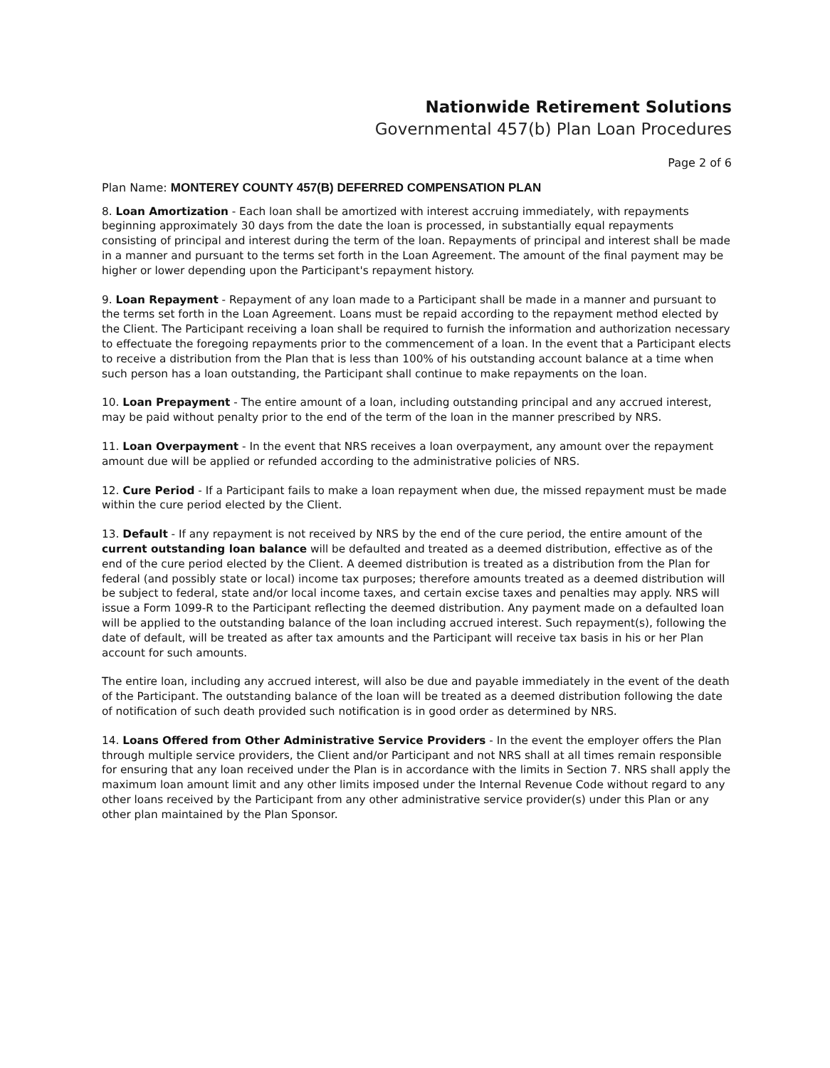Nationwide Retirement Solutions
Governmental 457(b) Plan Loan Procedures
Page 2 of 6
Plan Name: MONTEREY COUNTY 457(B) DEFERRED COMPENSATION PLAN
8. Loan Amortization - Each loan shall be amortized with interest accruing immediately, with repayments beginning approximately 30 days from the date the loan is processed, in substantially equal repayments consisting of principal and interest during the term of the loan. Repayments of principal and interest shall be made in a manner and pursuant to the terms set forth in the Loan Agreement. The amount of the final payment may be higher or lower depending upon the Participant's repayment history.
9. Loan Repayment - Repayment of any loan made to a Participant shall be made in a manner and pursuant to the terms set forth in the Loan Agreement. Loans must be repaid according to the repayment method elected by the Client. The Participant receiving a loan shall be required to furnish the information and authorization necessary to effectuate the foregoing repayments prior to the commencement of a loan. In the event that a Participant elects to receive a distribution from the Plan that is less than 100% of his outstanding account balance at a time when such person has a loan outstanding, the Participant shall continue to make repayments on the loan.
10. Loan Prepayment - The entire amount of a loan, including outstanding principal and any accrued interest, may be paid without penalty prior to the end of the term of the loan in the manner prescribed by NRS.
11. Loan Overpayment - In the event that NRS receives a loan overpayment, any amount over the repayment amount due will be applied or refunded according to the administrative policies of NRS.
12. Cure Period - If a Participant fails to make a loan repayment when due, the missed repayment must be made within the cure period elected by the Client.
13. Default - If any repayment is not received by NRS by the end of the cure period, the entire amount of the current outstanding loan balance will be defaulted and treated as a deemed distribution, effective as of the end of the cure period elected by the Client. A deemed distribution is treated as a distribution from the Plan for federal (and possibly state or local) income tax purposes; therefore amounts treated as a deemed distribution will be subject to federal, state and/or local income taxes, and certain excise taxes and penalties may apply. NRS will issue a Form 1099-R to the Participant reflecting the deemed distribution. Any payment made on a defaulted loan will be applied to the outstanding balance of the loan including accrued interest. Such repayment(s), following the date of default, will be treated as after tax amounts and the Participant will receive tax basis in his or her Plan account for such amounts.
The entire loan, including any accrued interest, will also be due and payable immediately in the event of the death of the Participant. The outstanding balance of the loan will be treated as a deemed distribution following the date of notification of such death provided such notification is in good order as determined by NRS.
14. Loans Offered from Other Administrative Service Providers - In the event the employer offers the Plan through multiple service providers, the Client and/or Participant and not NRS shall at all times remain responsible for ensuring that any loan received under the Plan is in accordance with the limits in Section 7. NRS shall apply the maximum loan amount limit and any other limits imposed under the Internal Revenue Code without regard to any other loans received by the Participant from any other administrative service provider(s) under this Plan or any other plan maintained by the Plan Sponsor.